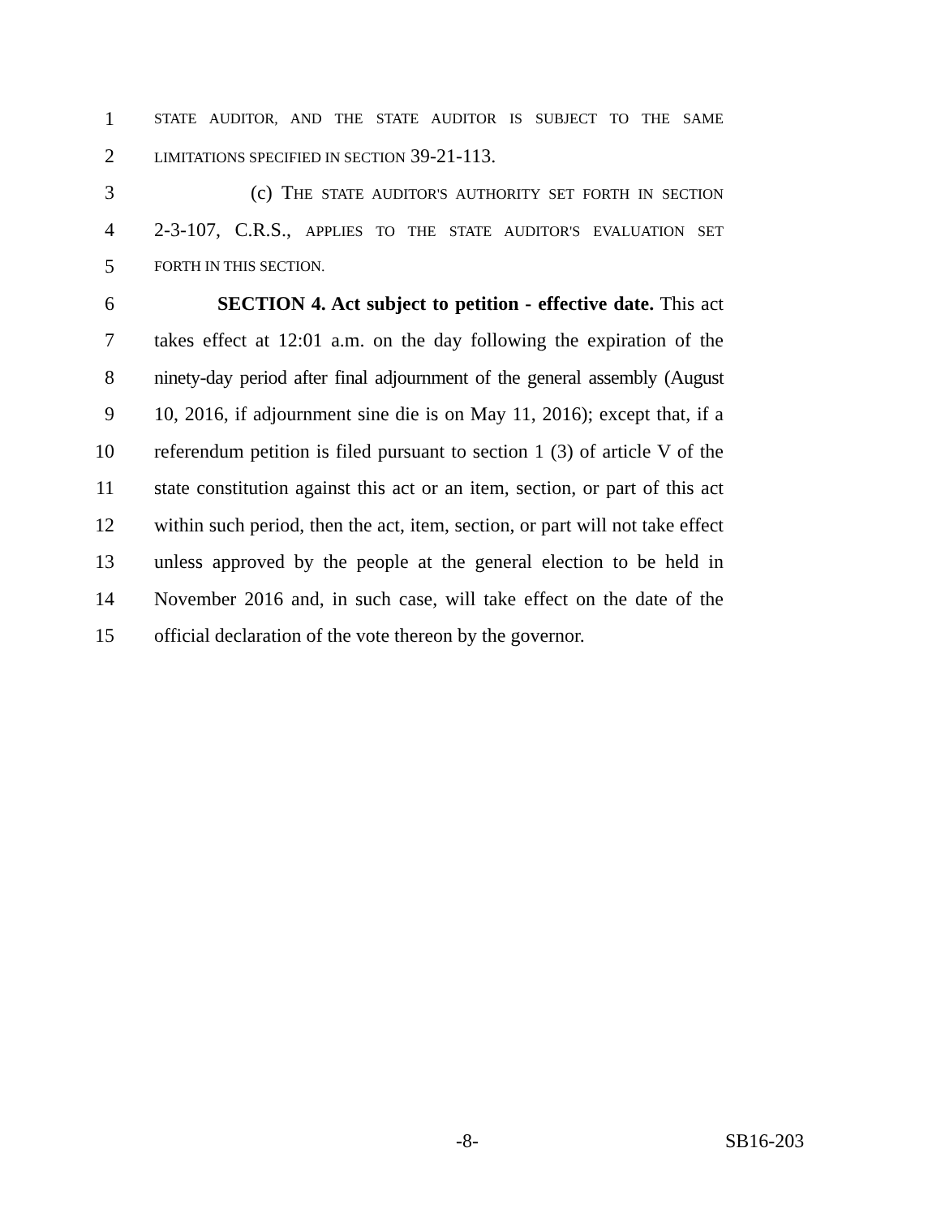1 STATE AUDITOR, AND THE STATE AUDITOR IS SUBJECT TO THE SAME
2 LIMITATIONS SPECIFIED IN SECTION 39-21-113.
3 (c) THE STATE AUDITOR'S AUTHORITY SET FORTH IN SECTION
4 2-3-107, C.R.S., APPLIES TO THE STATE AUDITOR'S EVALUATION SET
5 FORTH IN THIS SECTION.
6 SECTION 4. Act subject to petition - effective date. This act
7 takes effect at 12:01 a.m. on the day following the expiration of the
8 ninety-day period after final adjournment of the general assembly (August
9 10, 2016, if adjournment sine die is on May 11, 2016); except that, if a
10 referendum petition is filed pursuant to section 1 (3) of article V of the
11 state constitution against this act or an item, section, or part of this act
12 within such period, then the act, item, section, or part will not take effect
13 unless approved by the people at the general election to be held in
14 November 2016 and, in such case, will take effect on the date of the
15 official declaration of the vote thereon by the governor.
-8- SB16-203